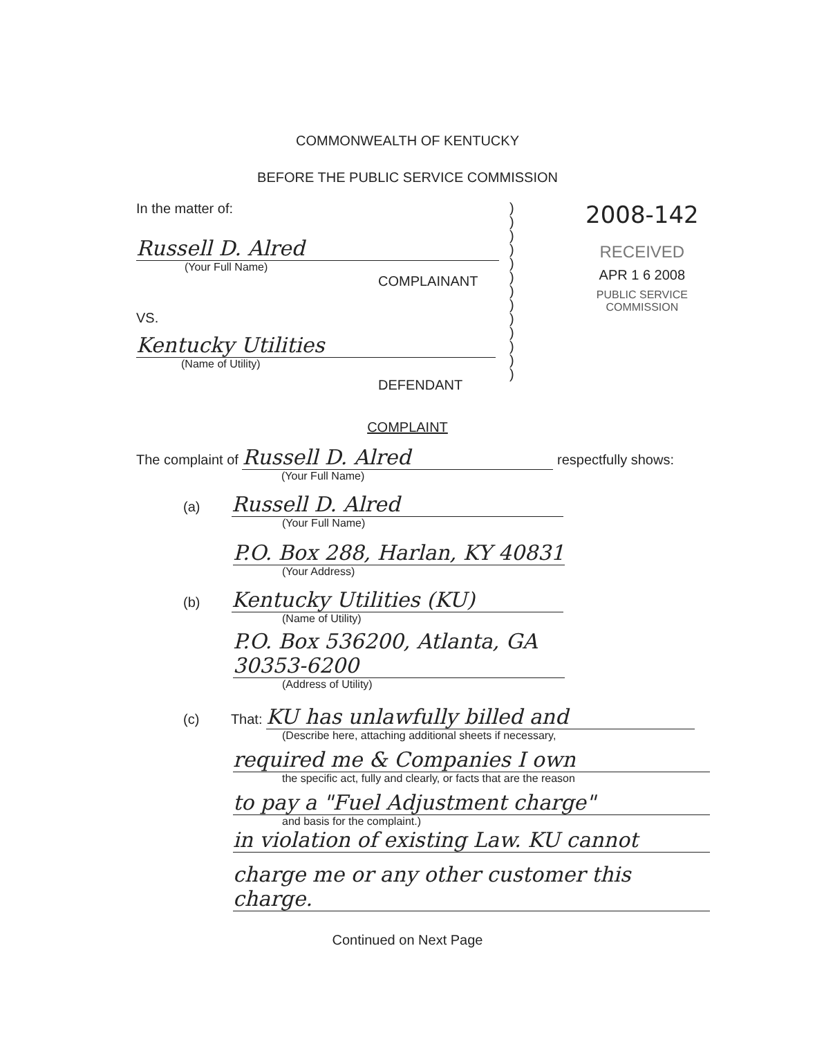COMMONWEALTH OF KENTUCKY
BEFORE THE PUBLIC SERVICE COMMISSION
In the matter of:
Russell D. Alred
(Your Full Name)
COMPLAINANT
VS.
Kentucky Utilities
(Name of Utility)
DEFENDANT
)
)
)
)
)
)
)
)
)
)
)
)
)
2008-142
RECEIVED
APR 1 6 2008
PUBLIC SERVICE
COMMISSION
COMPLAINT
The complaint of Russell D. Alred respectfully shows:
(Your Full Name)
(a) Russell D. Alred
(Your Full Name)
P.O. Box 288, Harlan, KY 40831
(Your Address)
(b) Kentucky Utilities (KU)
(Name of Utility)
P.O. Box 536200, Atlanta, GA 30353-6200
(Address of Utility)
(c) That: KU has unlawfully billed and
(Describe here, attaching additional sheets if necessary,
required me & Companies I own
the specific act, fully and clearly, or facts that are the reason
to pay a "Fuel Adjustment charge"
and basis for the complaint.)
in violation of existing Law. KU cannot charge me or any other customer this charge.
Continued on Next Page